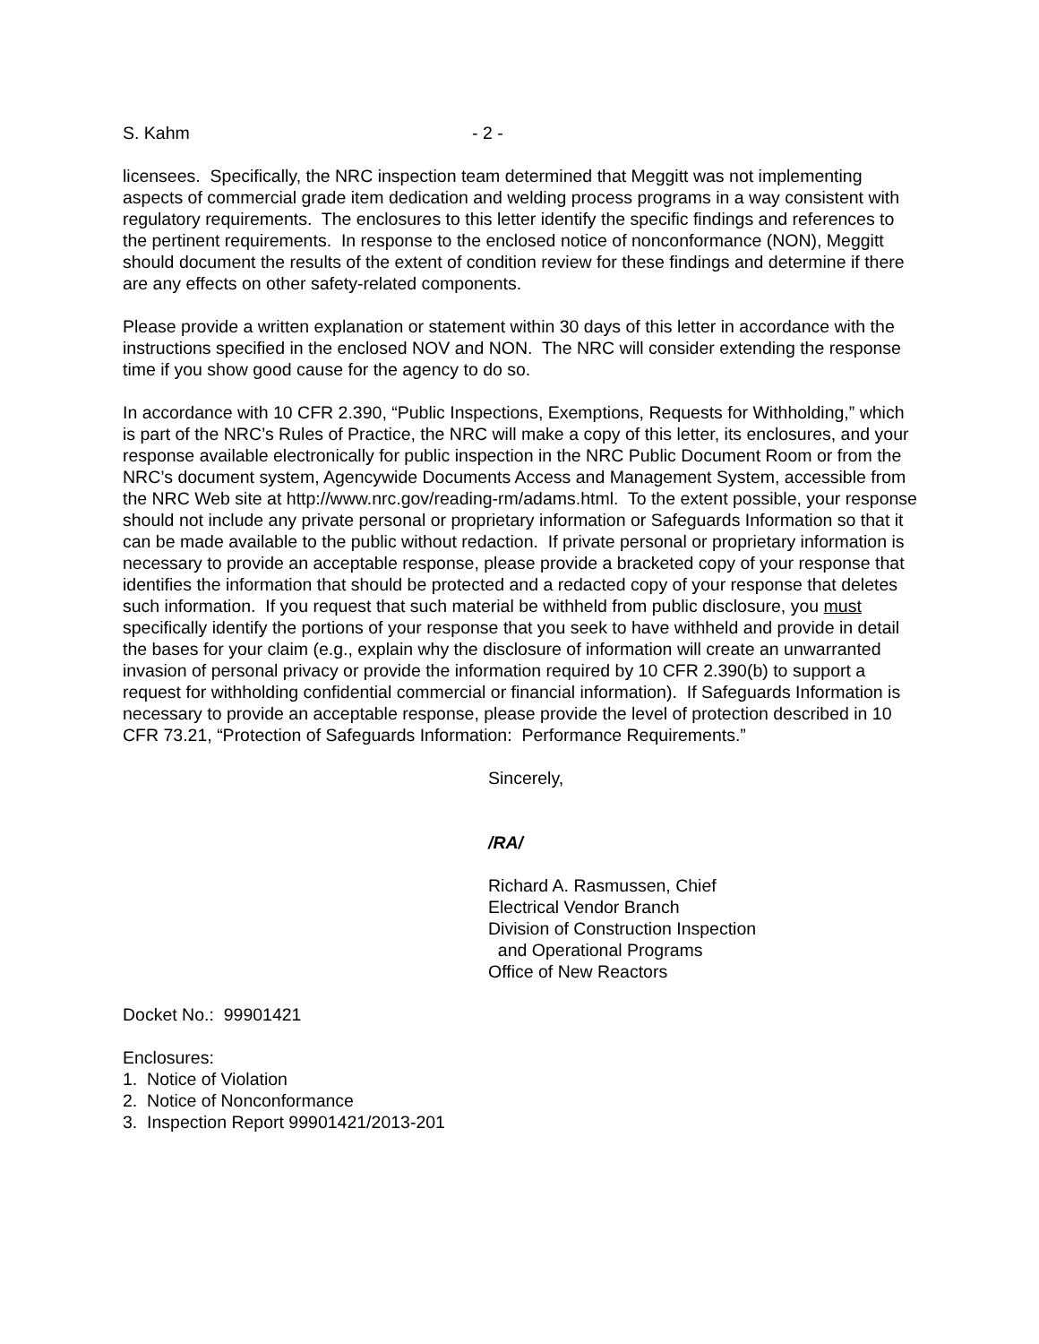S. Kahm - 2 -
licensees. Specifically, the NRC inspection team determined that Meggitt was not implementing aspects of commercial grade item dedication and welding process programs in a way consistent with regulatory requirements. The enclosures to this letter identify the specific findings and references to the pertinent requirements. In response to the enclosed notice of nonconformance (NON), Meggitt should document the results of the extent of condition review for these findings and determine if there are any effects on other safety-related components.
Please provide a written explanation or statement within 30 days of this letter in accordance with the instructions specified in the enclosed NOV and NON. The NRC will consider extending the response time if you show good cause for the agency to do so.
In accordance with 10 CFR 2.390, “Public Inspections, Exemptions, Requests for Withholding,” which is part of the NRC’s Rules of Practice, the NRC will make a copy of this letter, its enclosures, and your response available electronically for public inspection in the NRC Public Document Room or from the NRC’s document system, Agencywide Documents Access and Management System, accessible from the NRC Web site at http://www.nrc.gov/reading-rm/adams.html. To the extent possible, your response should not include any private personal or proprietary information or Safeguards Information so that it can be made available to the public without redaction. If private personal or proprietary information is necessary to provide an acceptable response, please provide a bracketed copy of your response that identifies the information that should be protected and a redacted copy of your response that deletes such information. If you request that such material be withheld from public disclosure, you must specifically identify the portions of your response that you seek to have withheld and provide in detail the bases for your claim (e.g., explain why the disclosure of information will create an unwarranted invasion of personal privacy or provide the information required by 10 CFR 2.390(b) to support a request for withholding confidential commercial or financial information). If Safeguards Information is necessary to provide an acceptable response, please provide the level of protection described in 10 CFR 73.21, “Protection of Safeguards Information: Performance Requirements.”
Sincerely,
/RA/
Richard A. Rasmussen, Chief
Electrical Vendor Branch
Division of Construction Inspection
and Operational Programs
Office of New Reactors
Docket No.: 99901421
Enclosures:
1. Notice of Violation
2. Notice of Nonconformance
3. Inspection Report 99901421/2013-201